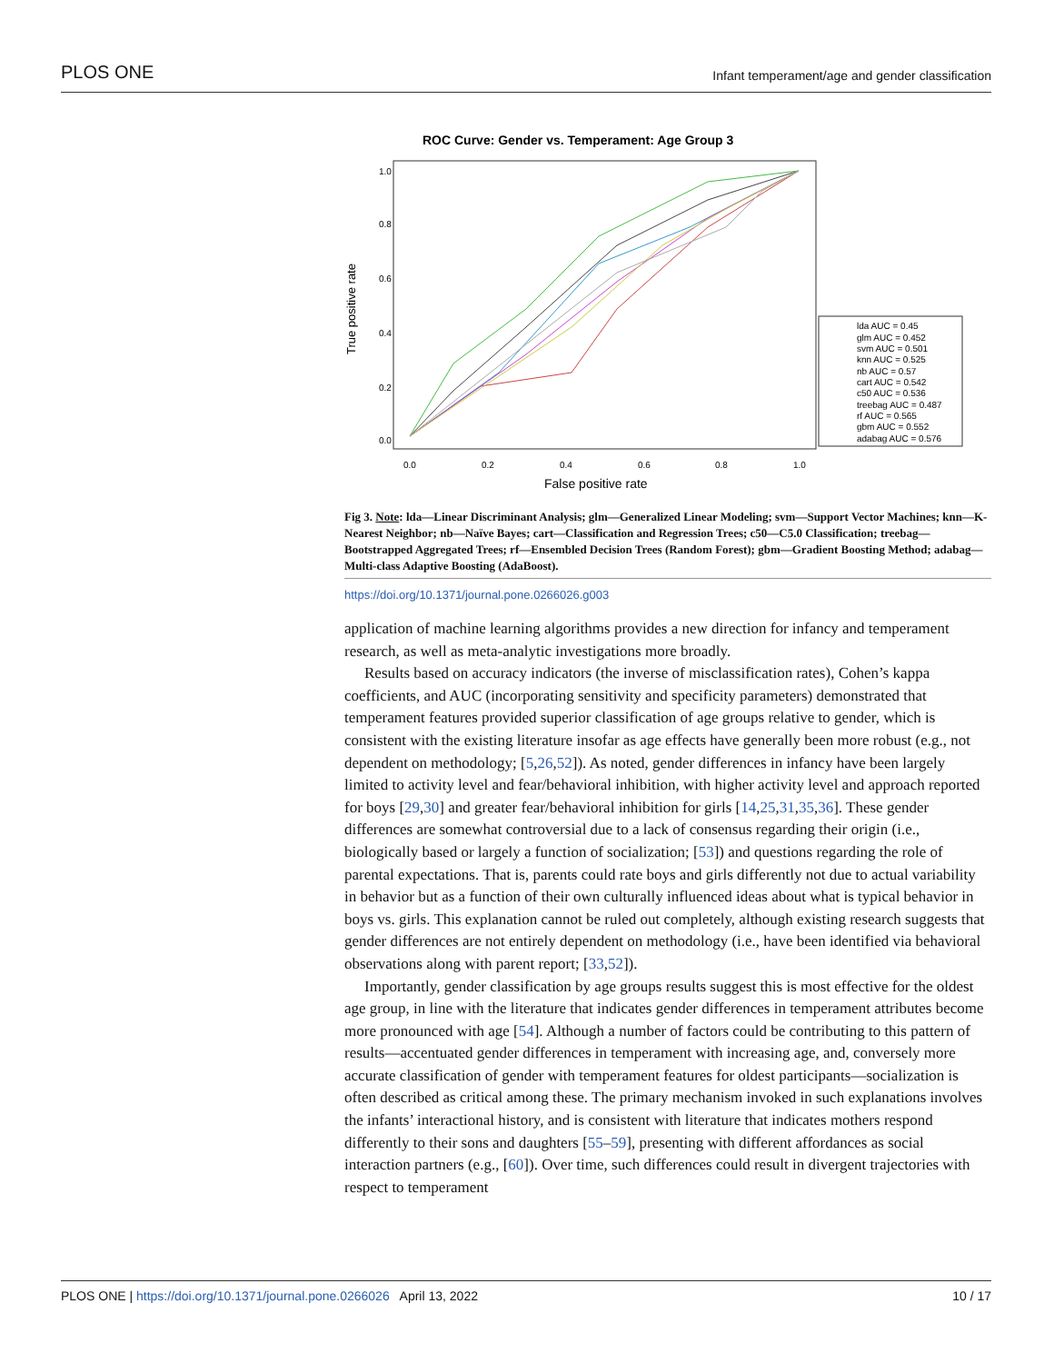PLOS ONE Infant temperament/age and gender classification
ROC Curve: Gender vs. Temperament: Age Group 3
True positive rate
0.0
0.2
0.4
0.6
0.8
1.0
0.0
0.2
0.4
0.6
0.8
1.0
False positive rate
lda AUC = 0.45
glm AUC = 0.452
svm AUC = 0.501
knn AUC = 0.525
nb AUC = 0.57
cart AUC = 0.542
c50 AUC = 0.536
treebag AUC = 0.487
rf AUC = 0.565
gbm AUC = 0.552
adabag AUC = 0.576
Fig 3. Note: lda—Linear Discriminant Analysis; glm—Generalized Linear Modeling; svm—Support Vector Machines; knn—K-Nearest Neighbor; nb—Naïve Bayes; cart—Classification and Regression Trees; c50—C5.0 Classification; treebag—Bootstrapped Aggregated Trees; rf—Ensembled Decision Trees (Random Forest); gbm—Gradient Boosting Method; adabag—Multi-class Adaptive Boosting (AdaBoost).
https://doi.org/10.1371/journal.pone.0266026.g003
application of machine learning algorithms provides a new direction for infancy and temperament research, as well as meta-analytic investigations more broadly.
Results based on accuracy indicators (the inverse of misclassification rates), Cohen’s kappa coefficients, and AUC (incorporating sensitivity and specificity parameters) demonstrated that temperament features provided superior classification of age groups relative to gender, which is consistent with the existing literature insofar as age effects have generally been more robust (e.g., not dependent on methodology; [5,26,52]). As noted, gender differences in infancy have been largely limited to activity level and fear/behavioral inhibition, with higher activity level and approach reported for boys [29,30] and greater fear/behavioral inhibition for girls [14,25,31,35,36]. These gender differences are somewhat controversial due to a lack of consensus regarding their origin (i.e., biologically based or largely a function of socialization; [53]) and questions regarding the role of parental expectations. That is, parents could rate boys and girls differently not due to actual variability in behavior but as a function of their own culturally influenced ideas about what is typical behavior in boys vs. girls. This explanation cannot be ruled out completely, although existing research suggests that gender differences are not entirely dependent on methodology (i.e., have been identified via behavioral observations along with parent report; [33,52]).
Importantly, gender classification by age groups results suggest this is most effective for the oldest age group, in line with the literature that indicates gender differences in temperament attributes become more pronounced with age [54]. Although a number of factors could be contributing to this pattern of results—accentuated gender differences in temperament with increasing age, and, conversely more accurate classification of gender with temperament features for oldest participants—socialization is often described as critical among these. The primary mechanism invoked in such explanations involves the infants’ interactional history, and is consistent with literature that indicates mothers respond differently to their sons and daughters [55–59], presenting with different affordances as social interaction partners (e.g., [60]). Over time, such differences could result in divergent trajectories with respect to temperament
PLOS ONE | https://doi.org/10.1371/journal.pone.0266026 April 13, 2022 10 / 17